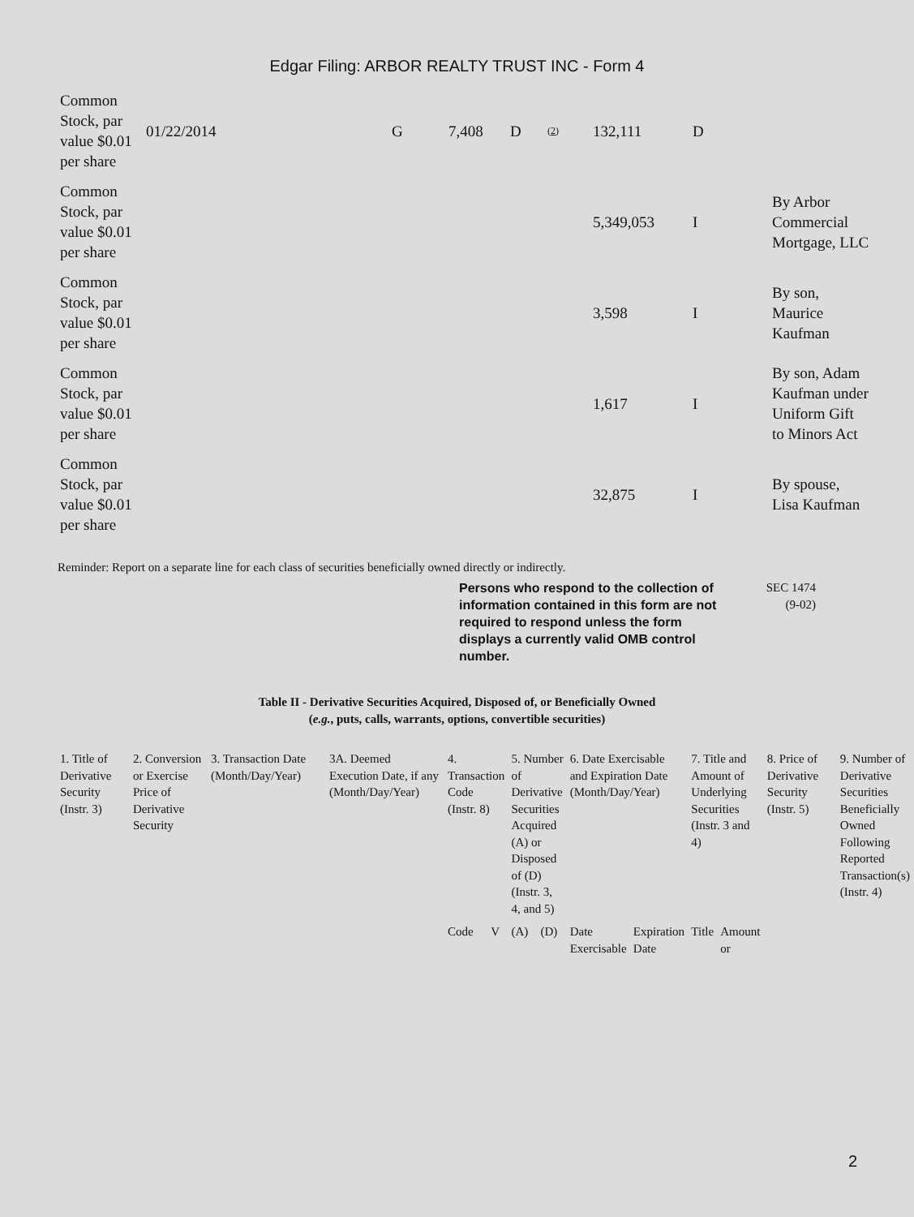Edgar Filing: ARBOR REALTY TRUST INC - Form 4
| Common Stock, par value $0.01 per share | 01/22/2014 | G | 7,408 | D | (2) | 132,111 | D | |
| Common Stock, par value $0.01 per share | | | | | | 5,349,053 | I | By Arbor Commercial Mortgage, LLC |
| Common Stock, par value $0.01 per share | | | | | | 3,598 | I | By son, Maurice Kaufman |
| Common Stock, par value $0.01 per share | | | | | | 1,617 | I | By son, Adam Kaufman under Uniform Gift to Minors Act |
| Common Stock, par value $0.01 per share | | | | | | 32,875 | I | By spouse, Lisa Kaufman |
Reminder: Report on a separate line for each class of securities beneficially owned directly or indirectly.
Persons who respond to the collection of information contained in this form are not required to respond unless the form displays a currently valid OMB control number.
SEC 1474
(9-02)
Table II - Derivative Securities Acquired, Disposed of, or Beneficially Owned
(e.g., puts, calls, warrants, options, convertible securities)
| 1. Title of Derivative Security (Instr. 3) | 2. Conversion or Exercise Price of Derivative Security | 3. Transaction Date (Month/Day/Year) | 3A. Deemed Execution Date, if any (Month/Day/Year) | 4. Transaction Code (Instr. 8) | | 5. Number of Derivative Securities Acquired (A) or Disposed of (D) (Instr. 3, 4, and 5) | | 6. Date Exercisable and Expiration Date (Month/Day/Year) | | 7. Title and Amount of Underlying Securities (Instr. 3 and 4) | | 8. Price of Derivative Security (Instr. 5) | 9. Number of Derivative Securities Beneficially Owned Following Reported Transaction(s) (Instr. 4) |
| --- | --- | --- | --- | --- | --- | --- | --- | --- | --- | --- | --- | --- | --- |
| | | | | Code | V | (A) | (D) | Date Exercisable | Expiration Date | Title | Amount or | | |
2